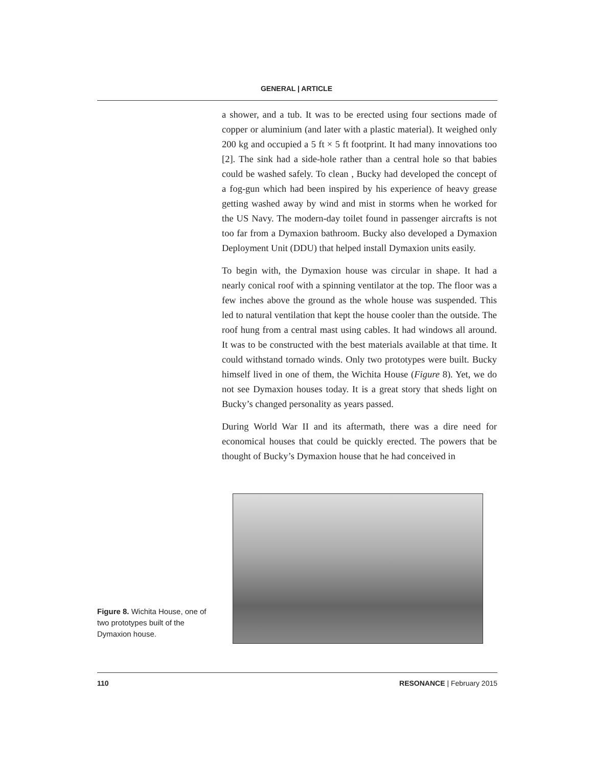GENERAL | ARTICLE
a shower, and a tub. It was to be erected using four sections made of copper or aluminium (and later with a plastic material). It weighed only 200 kg and occupied a 5 ft × 5 ft footprint. It had many innovations too [2]. The sink had a side-hole rather than a central hole so that babies could be washed safely. To clean , Bucky had developed the concept of a fog-gun which had been inspired by his experience of heavy grease getting washed away by wind and mist in storms when he worked for the US Navy. The modern-day toilet found in passenger aircrafts is not too far from a Dymaxion bathroom. Bucky also developed a Dymaxion Deployment Unit (DDU) that helped install Dymaxion units easily.
To begin with, the Dymaxion house was circular in shape. It had a nearly conical roof with a spinning ventilator at the top. The floor was a few inches above the ground as the whole house was suspended. This led to natural ventilation that kept the house cooler than the outside. The roof hung from a central mast using cables. It had windows all around. It was to be constructed with the best materials available at that time. It could withstand tornado winds. Only two prototypes were built. Bucky himself lived in one of them, the Wichita House (Figure 8). Yet, we do not see Dymaxion houses today. It is a great story that sheds light on Bucky’s changed personality as years passed.
During World War II and its aftermath, there was a dire need for economical houses that could be quickly erected. The powers that be thought of Bucky’s Dymaxion house that he had conceived in
Figure 8. Wichita House, one of two prototypes built of the Dymaxion house.
110 RESONANCE | February 2015